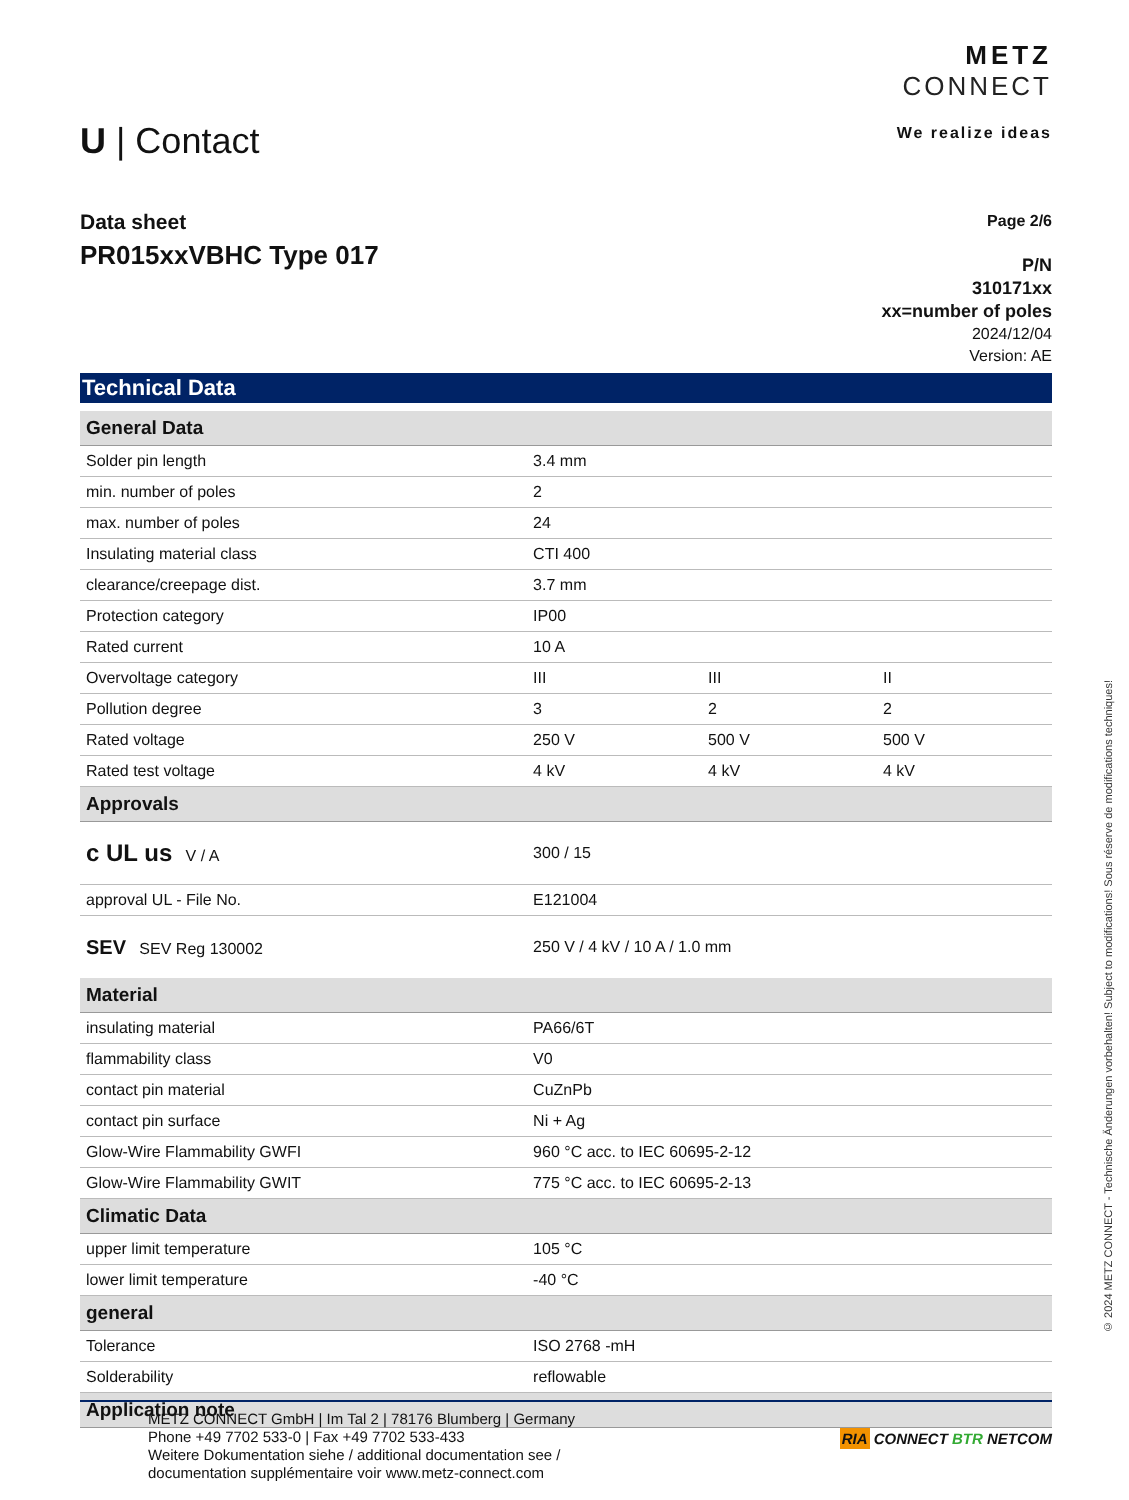U | Contact
METZ
CONNECT
We realize ideas
Data sheet
PR015xxVBHC Type 017
Page 2/6
P/N
310171xx
xx=number of poles
2024/12/04
Version: AE
Technical Data
| General Data | | | |
| --- | --- | --- | --- |
| Solder pin length | 3.4 mm | | |
| min. number of poles | 2 | | |
| max. number of poles | 24 | | |
| Insulating material class | CTI 400 | | |
| clearance/creepage dist. | 3.7 mm | | |
| Protection category | IP00 | | |
| Rated current | 10 A | | |
| Overvoltage category | III | III | II |
| Pollution degree | 3 | 2 | 2 |
| Rated voltage | 250 V | 500 V | 500 V |
| Rated test voltage | 4 kV | 4 kV | 4 kV |
| Approvals | | | |
| c UL us V / A | 300 / 15 | | |
| approval UL - File No. | E121004 | | |
| SEV SEV Reg 130002 | 250 V / 4 kV / 10 A / 1.0 mm | | |
| Material | | | |
| insulating material | PA66/6T | | |
| flammability class | V0 | | |
| contact pin material | CuZnPb | | |
| contact pin surface | Ni + Ag | | |
| Glow-Wire Flammability GWFI | 960 °C acc. to IEC 60695-2-12 | | |
| Glow-Wire Flammability GWIT | 775 °C acc. to IEC 60695-2-13 | | |
| Climatic Data | | | |
| upper limit temperature | 105 °C | | |
| lower limit temperature | -40 °C | | |
| general | | | |
| Tolerance | ISO 2768 -mH | | |
| Solderability | reflowable | | |
| Application note | | | |
METZ CONNECT GmbH | Im Tal 2 | 78176 Blumberg | Germany
Phone +49 7702 533-0 | Fax +49 7702 533-433
Weitere Dokumentation siehe / additional documentation see /
documentation supplémentaire voir www.metz-connect.com
RIA CONNECT BTR NETCOM
© 2024 METZ CONNECT - Technische Änderungen vorbehalten! Subject to modifications! Sous réserve de modifications techniques!